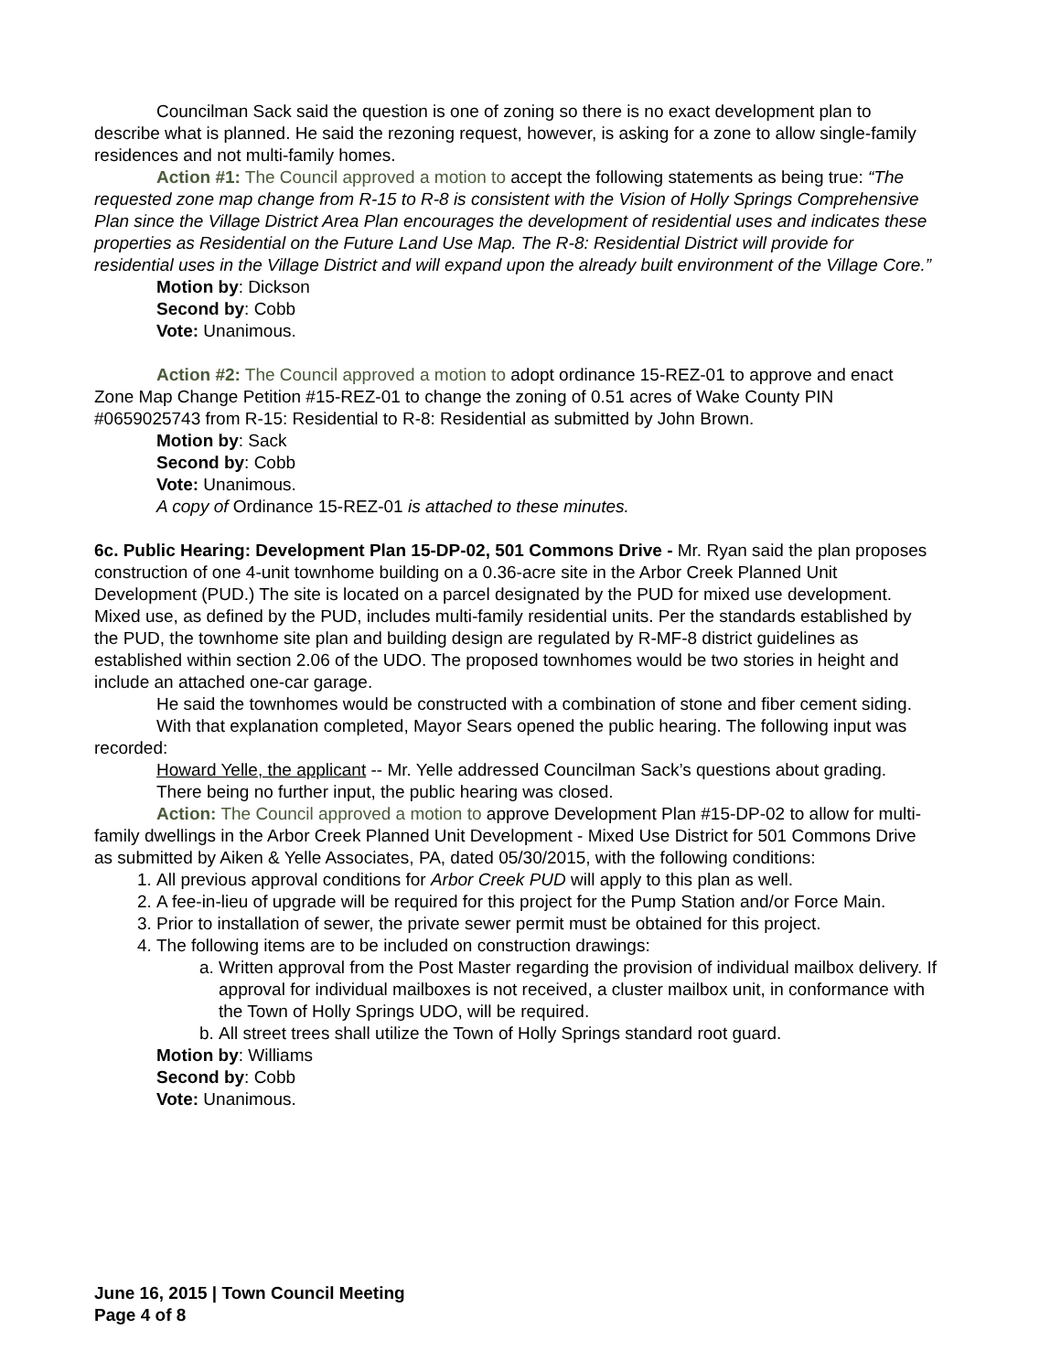Councilman Sack said the question is one of zoning so there is no exact development plan to describe what is planned. He said the rezoning request, however, is asking for a zone to allow single-family residences and not multi-family homes.
Action #1: The Council approved a motion to accept the following statements as being true: “The requested zone map change from R-15 to R-8 is consistent with the Vision of Holly Springs Comprehensive Plan since the Village District Area Plan encourages the development of residential uses and indicates these properties as Residential on the Future Land Use Map. The R-8: Residential District will provide for residential uses in the Village District and will expand upon the already built environment of the Village Core.”
Motion by: Dickson
Second by: Cobb
Vote: Unanimous.
Action #2: The Council approved a motion to adopt ordinance 15-REZ-01 to approve and enact Zone Map Change Petition #15-REZ-01 to change the zoning of 0.51 acres of Wake County PIN #0659025743 from R-15: Residential to R-8: Residential as submitted by John Brown.
Motion by: Sack
Second by: Cobb
Vote: Unanimous.
A copy of Ordinance 15-REZ-01 is attached to these minutes.
6c. Public Hearing: Development Plan 15-DP-02, 501 Commons Drive - Mr. Ryan said the plan proposes construction of one 4-unit townhome building on a 0.36-acre site in the Arbor Creek Planned Unit Development (PUD.) The site is located on a parcel designated by the PUD for mixed use development. Mixed use, as defined by the PUD, includes multi-family residential units. Per the standards established by the PUD, the townhome site plan and building design are regulated by R-MF-8 district guidelines as established within section 2.06 of the UDO. The proposed townhomes would be two stories in height and include an attached one-car garage.
He said the townhomes would be constructed with a combination of stone and fiber cement siding.
With that explanation completed, Mayor Sears opened the public hearing. The following input was recorded:
Howard Yelle, the applicant -- Mr. Yelle addressed Councilman Sack’s questions about grading.
There being no further input, the public hearing was closed.
Action: The Council approved a motion to approve Development Plan #15-DP-02 to allow for multi-family dwellings in the Arbor Creek Planned Unit Development - Mixed Use District for 501 Commons Drive as submitted by Aiken & Yelle Associates, PA, dated 05/30/2015, with the following conditions:
1. All previous approval conditions for Arbor Creek PUD will apply to this plan as well.
2. A fee-in-lieu of upgrade will be required for this project for the Pump Station and/or Force Main.
3. Prior to installation of sewer, the private sewer permit must be obtained for this project.
4. The following items are to be included on construction drawings:
a. Written approval from the Post Master regarding the provision of individual mailbox delivery. If approval for individual mailboxes is not received, a cluster mailbox unit, in conformance with the Town of Holly Springs UDO, will be required.
b. All street trees shall utilize the Town of Holly Springs standard root guard.
Motion by: Williams
Second by: Cobb
Vote: Unanimous.
June 16, 2015 | Town Council Meeting
Page 4 of 8